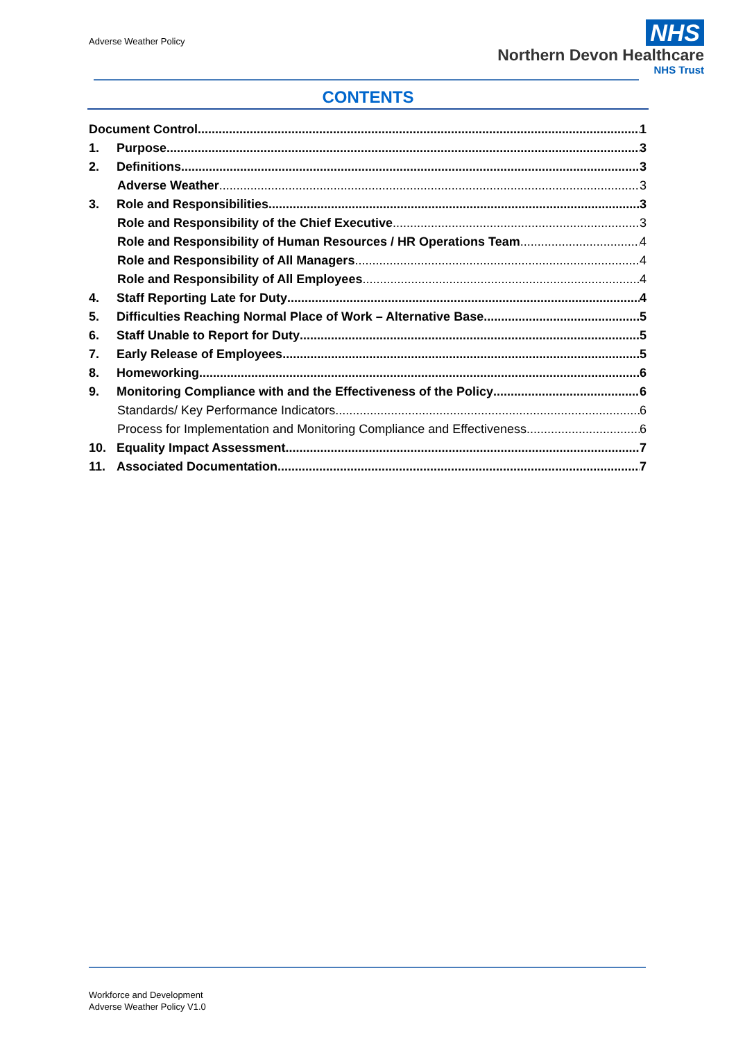Adverse Weather Policy
NHS
Northern Devon Healthcare
NHS Trust
CONTENTS
Document Control 1
1. Purpose 3
2. Definitions 3
Adverse Weather 3
3. Role and Responsibilities 3
Role and Responsibility of the Chief Executive 3
Role and Responsibility of Human Resources / HR Operations Team 4
Role and Responsibility of All Managers 4
Role and Responsibility of All Employees 4
4. Staff Reporting Late for Duty 4
5. Difficulties Reaching Normal Place of Work – Alternative Base 5
6. Staff Unable to Report for Duty 5
7. Early Release of Employees 5
8. Homeworking 6
9. Monitoring Compliance with and the Effectiveness of the Policy 6
Standards/ Key Performance Indicators 6
Process for Implementation and Monitoring Compliance and Effectiveness 6
10. Equality Impact Assessment 7
11. Associated Documentation 7
Workforce and Development
Adverse Weather Policy V1.0